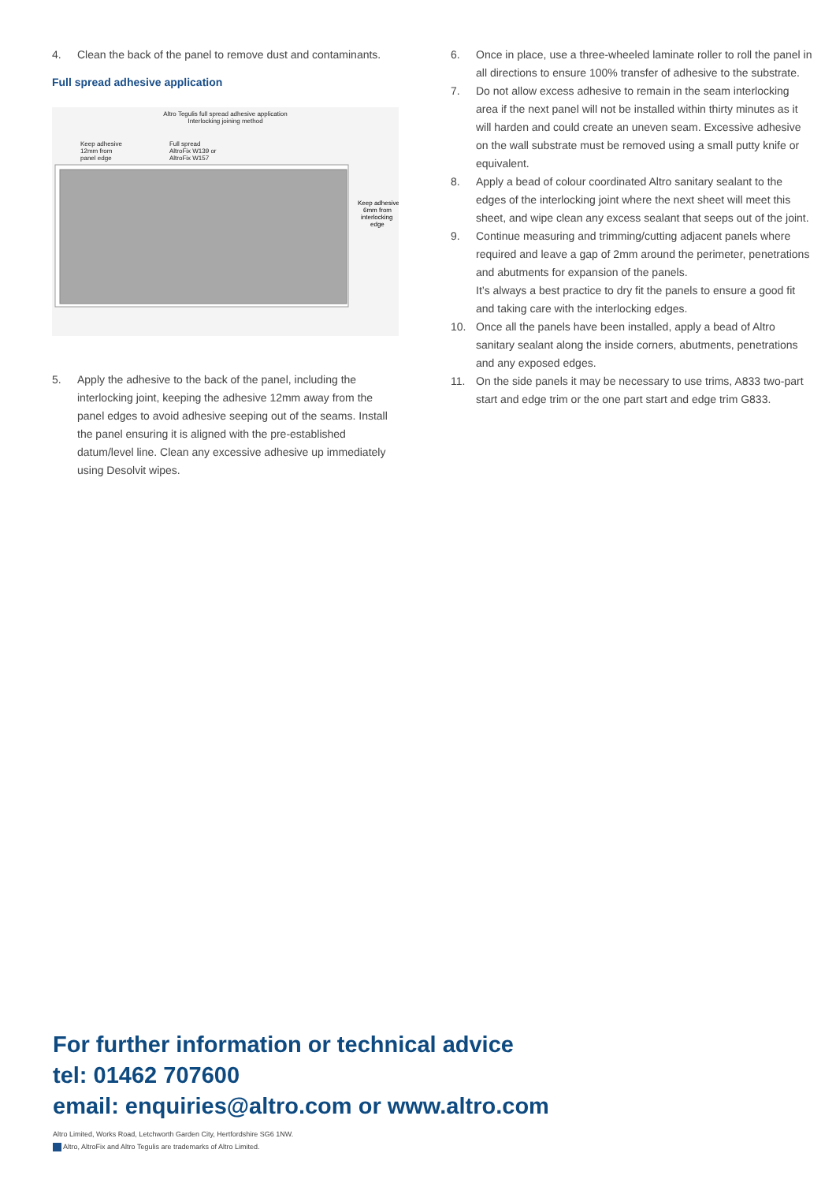4. Clean the back of the panel to remove dust and contaminants.
Full spread adhesive application
Altro Tegulis full spread adhesive application
Interlocking joining method
Keep adhesive
12mm from
panel edge Full spread
AltroFix W139 or
AltroFix W157
Keep adhesive
6mm from
interlocking
edge
5. Apply the adhesive to the back of the panel, including the interlocking joint, keeping the adhesive 12mm away from the panel edges to avoid adhesive seeping out of the seams. Install the panel ensuring it is aligned with the pre-established datum/level line. Clean any excessive adhesive up immediately using Desolvit wipes.
6. Once in place, use a three-wheeled laminate roller to roll the panel in all directions to ensure 100% transfer of adhesive to the substrate.
7. Do not allow excess adhesive to remain in the seam interlocking area if the next panel will not be installed within thirty minutes as it will harden and could create an uneven seam. Excessive adhesive on the wall substrate must be removed using a small putty knife or equivalent.
8. Apply a bead of colour coordinated Altro sanitary sealant to the edges of the interlocking joint where the next sheet will meet this sheet, and wipe clean any excess sealant that seeps out of the joint.
9. Continue measuring and trimming/cutting adjacent panels where required and leave a gap of 2mm around the perimeter, penetrations and abutments for expansion of the panels.
It’s always a best practice to dry fit the panels to ensure a good fit and taking care with the interlocking edges.
10. Once all the panels have been installed, apply a bead of Altro sanitary sealant along the inside corners, abutments, penetrations and any exposed edges.
11. On the side panels it may be necessary to use trims, A833 two-part start and edge trim or the one part start and edge trim G833.
For further information or technical advice
tel: 01462 707600
email: enquiries@altro.com or www.altro.com
Altro Limited, Works Road, Letchworth Garden City, Hertfordshire SG6 1NW.
Altro, AltroFix and Altro Tegulis are trademarks of Altro Limited.